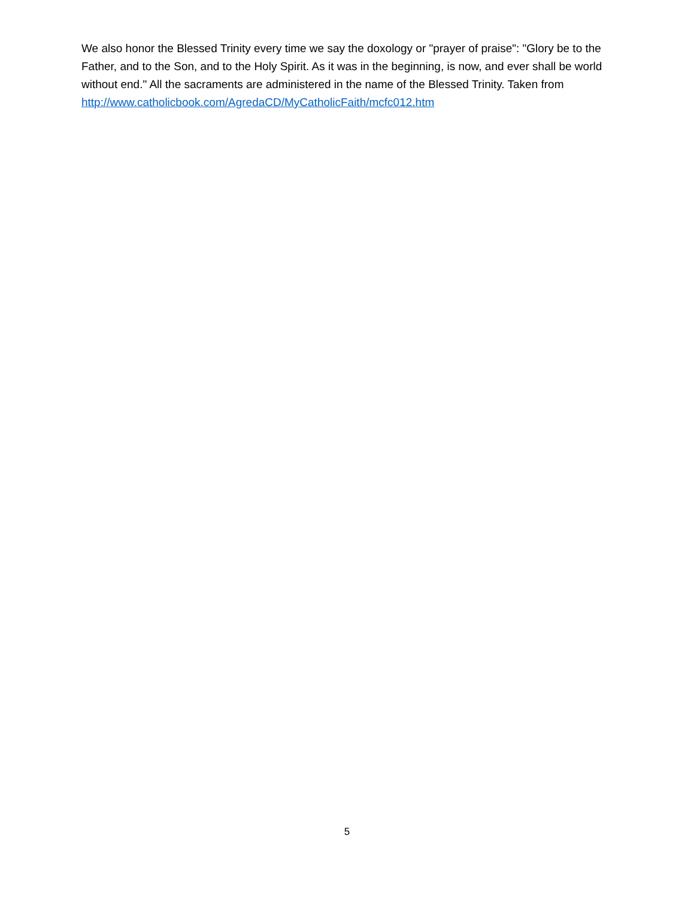We also honor the Blessed Trinity every time we say the doxology or "prayer of praise": "Glory be to the Father, and to the Son, and to the Holy Spirit. As it was in the beginning, is now, and ever shall be world without end." All the sacraments are administered in the name of the Blessed Trinity. Taken from
http://www.catholicbook.com/AgredaCD/MyCatholicFaith/mcfc012.htm
5